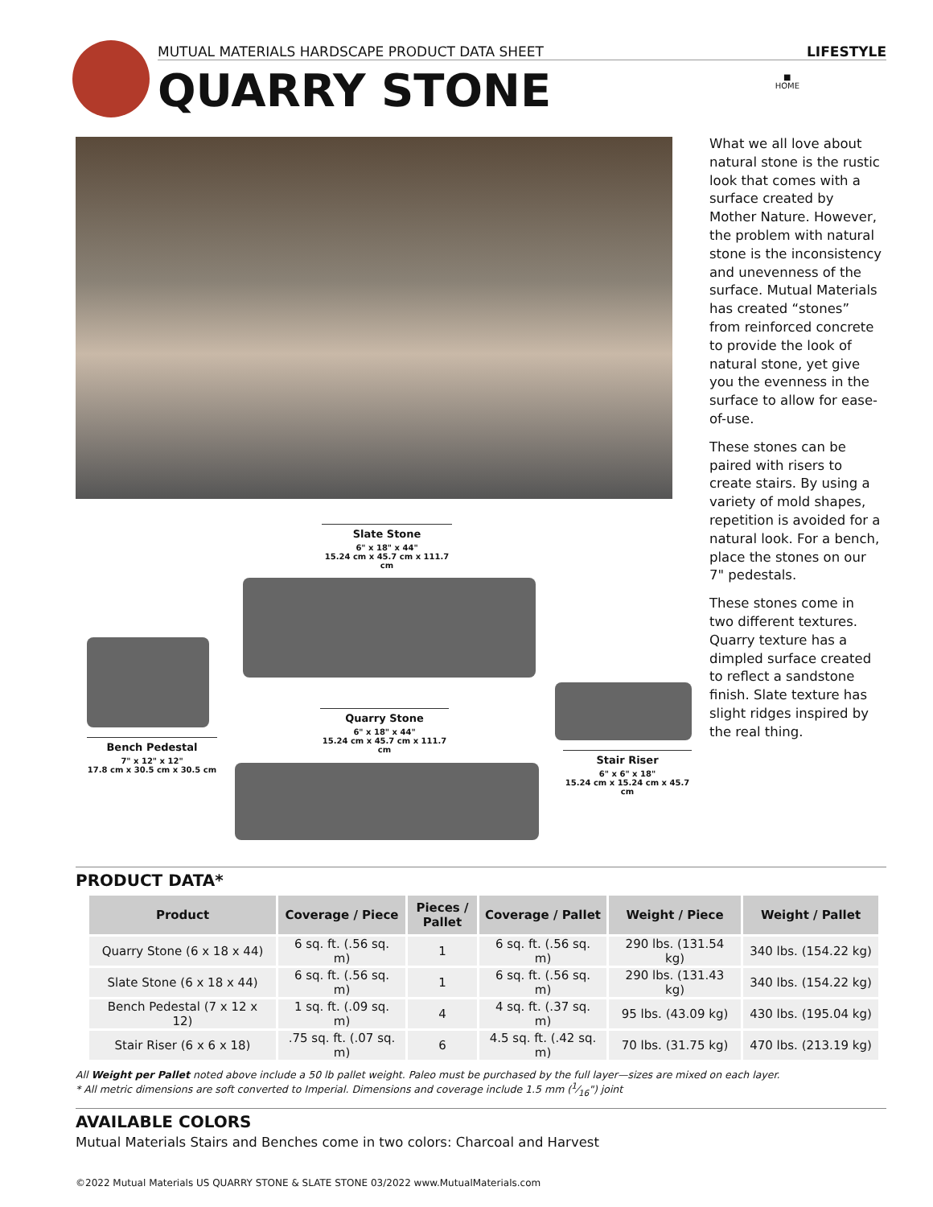MUTUAL MATERIALS HARDSCAPE PRODUCT DATA SHEET LIFESTYLE
QUARRY STONE
■
HOME
What we all love about natural stone is the rustic look that comes with a surface created by Mother Nature. However, the problem with natural stone is the inconsistency and unevenness of the surface. Mutual Materials has created “stones” from reinforced concrete to provide the look of natural stone, yet give you the evenness in the surface to allow for ease-of-use.
These stones can be paired with risers to create stairs. By using a variety of mold shapes, repetition is avoided for a natural look. For a bench, place the stones on our 7" pedestals.
These stones come in two different textures. Quarry texture has a dimpled surface created to reflect a sandstone finish. Slate texture has slight ridges inspired by the real thing.
Slate Stone
6" x 18" x 44"
15.24 cm x 45.7 cm x 111.7 cm
Quarry Stone
6" x 18" x 44"
15.24 cm x 45.7 cm x 111.7 cm
Bench Pedestal
7" x 12" x 12"
17.8 cm x 30.5 cm x 30.5 cm
Stair Riser
6" x 6" x 18"
15.24 cm x 15.24 cm x 45.7 cm
PRODUCT DATA*
| Product | Coverage / Piece | Pieces / Pallet | Coverage / Pallet | Weight / Piece | Weight / Pallet |
| --- | --- | --- | --- | --- | --- |
| Quarry Stone (6 x 18 x 44) | 6 sq. ft. (.56 sq. m) | 1 | 6 sq. ft. (.56 sq. m) | 290 lbs. (131.54 kg) | 340 lbs. (154.22 kg) |
| Slate Stone (6 x 18 x 44) | 6 sq. ft. (.56 sq. m) | 1 | 6 sq. ft. (.56 sq. m) | 290 lbs. (131.43 kg) | 340 lbs. (154.22 kg) |
| Bench Pedestal (7 x 12 x 12) | 1 sq. ft. (.09 sq. m) | 4 | 4 sq. ft. (.37 sq. m) | 95 lbs. (43.09 kg) | 430 lbs. (195.04 kg) |
| Stair Riser (6 x 6 x 18) | .75 sq. ft. (.07 sq. m) | 6 | 4.5 sq. ft. (.42 sq. m) | 70 lbs. (31.75 kg) | 470 lbs. (213.19 kg) |
All Weight per Pallet noted above include a 50 lb pallet weight. Paleo must be purchased by the full layer—sizes are mixed on each layer.
* All metric dimensions are soft converted to Imperial. Dimensions and coverage include 1.5 mm (1⁄16") joint
AVAILABLE COLORS
Mutual Materials Stairs and Benches come in two colors: Charcoal and Harvest
©2022 Mutual Materials US QUARRY STONE & SLATE STONE 03/2022 www.MutualMaterials.com